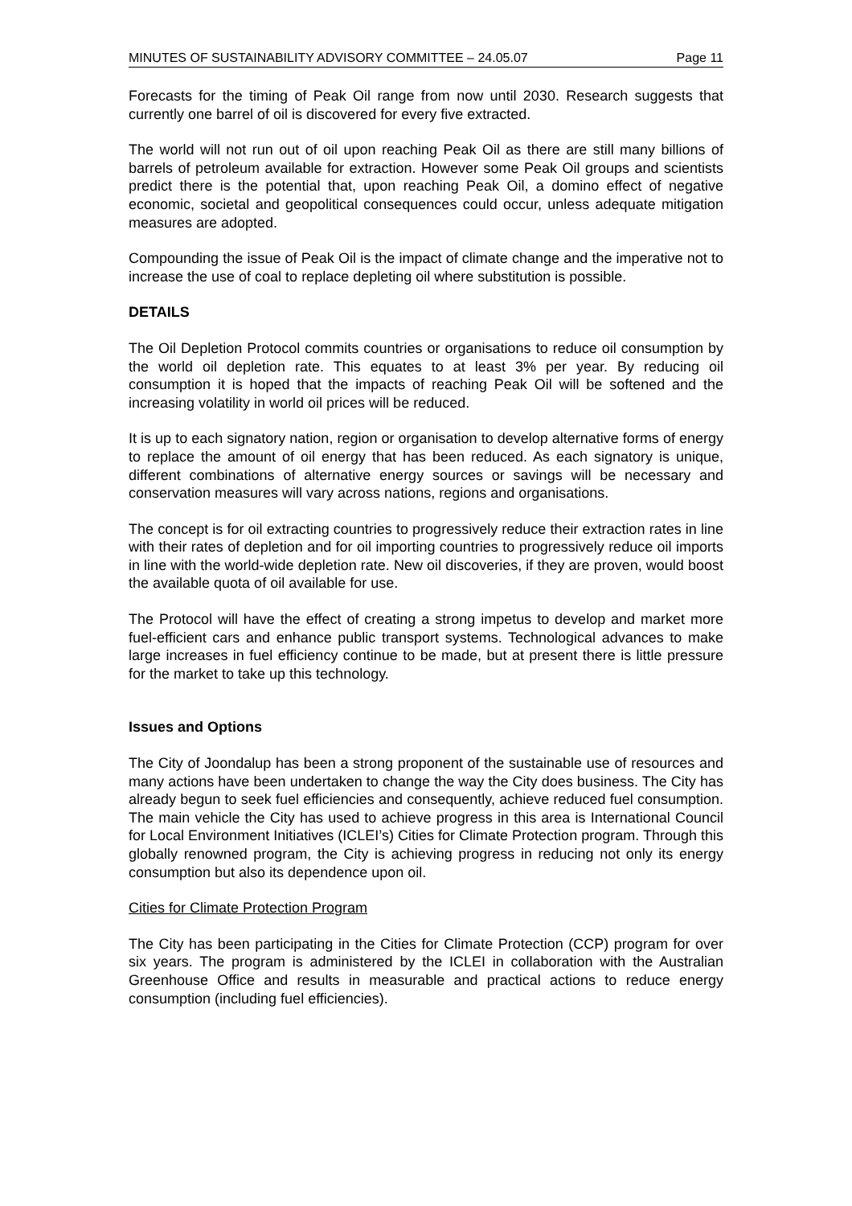MINUTES OF SUSTAINABILITY ADVISORY COMMITTEE – 24.05.07 Page 11
Forecasts for the timing of Peak Oil range from now until 2030. Research suggests that currently one barrel of oil is discovered for every five extracted.
The world will not run out of oil upon reaching Peak Oil as there are still many billions of barrels of petroleum available for extraction. However some Peak Oil groups and scientists predict there is the potential that, upon reaching Peak Oil, a domino effect of negative economic, societal and geopolitical consequences could occur, unless adequate mitigation measures are adopted.
Compounding the issue of Peak Oil is the impact of climate change and the imperative not to increase the use of coal to replace depleting oil where substitution is possible.
DETAILS
The Oil Depletion Protocol commits countries or organisations to reduce oil consumption by the world oil depletion rate. This equates to at least 3% per year. By reducing oil consumption it is hoped that the impacts of reaching Peak Oil will be softened and the increasing volatility in world oil prices will be reduced.
It is up to each signatory nation, region or organisation to develop alternative forms of energy to replace the amount of oil energy that has been reduced. As each signatory is unique, different combinations of alternative energy sources or savings will be necessary and conservation measures will vary across nations, regions and organisations.
The concept is for oil extracting countries to progressively reduce their extraction rates in line with their rates of depletion and for oil importing countries to progressively reduce oil imports in line with the world-wide depletion rate. New oil discoveries, if they are proven, would boost the available quota of oil available for use.
The Protocol will have the effect of creating a strong impetus to develop and market more fuel-efficient cars and enhance public transport systems. Technological advances to make large increases in fuel efficiency continue to be made, but at present there is little pressure for the market to take up this technology.
Issues and Options
The City of Joondalup has been a strong proponent of the sustainable use of resources and many actions have been undertaken to change the way the City does business. The City has already begun to seek fuel efficiencies and consequently, achieve reduced fuel consumption. The main vehicle the City has used to achieve progress in this area is International Council for Local Environment Initiatives (ICLEI’s) Cities for Climate Protection program. Through this globally renowned program, the City is achieving progress in reducing not only its energy consumption but also its dependence upon oil.
Cities for Climate Protection Program
The City has been participating in the Cities for Climate Protection (CCP) program for over six years. The program is administered by the ICLEI in collaboration with the Australian Greenhouse Office and results in measurable and practical actions to reduce energy consumption (including fuel efficiencies).